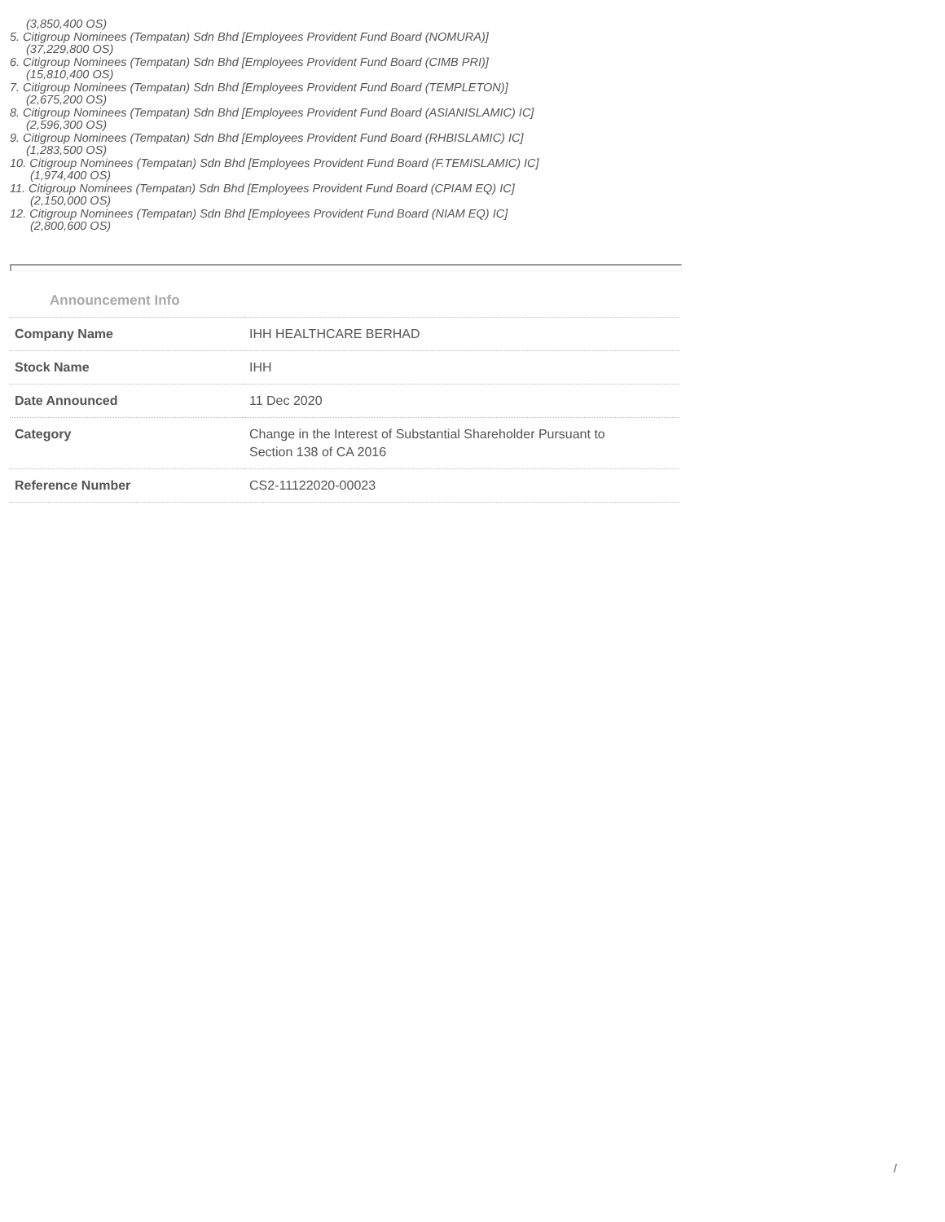(3,850,400 OS)
5. Citigroup Nominees (Tempatan) Sdn Bhd [Employees Provident Fund Board (NOMURA)]
(37,229,800 OS)
6. Citigroup Nominees (Tempatan) Sdn Bhd [Employees Provident Fund Board (CIMB PRI)]
(15,810,400 OS)
7. Citigroup Nominees (Tempatan) Sdn Bhd [Employees Provident Fund Board (TEMPLETON)]
(2,675,200 OS)
8. Citigroup Nominees (Tempatan) Sdn Bhd [Employees Provident Fund Board (ASIANISLAMIC) IC]
(2,596,300 OS)
9. Citigroup Nominees (Tempatan) Sdn Bhd [Employees Provident Fund Board (RHBISLAMIC) IC]
(1,283,500 OS)
10. Citigroup Nominees (Tempatan) Sdn Bhd [Employees Provident Fund Board (F.TEMISLAMIC) IC]
(1,974,400 OS)
11. Citigroup Nominees (Tempatan) Sdn Bhd [Employees Provident Fund Board (CPIAM EQ) IC]
(2,150,000 OS)
12. Citigroup Nominees (Tempatan) Sdn Bhd [Employees Provident Fund Board (NIAM EQ) IC]
(2,800,600 OS)
Announcement Info
| Company Name | IHH HEALTHCARE BERHAD |
| Stock Name | IHH |
| Date Announced | 11 Dec 2020 |
| Category | Change in the Interest of Substantial Shareholder Pursuant to Section 138 of CA 2016 |
| Reference Number | CS2-11122020-00023 |
/